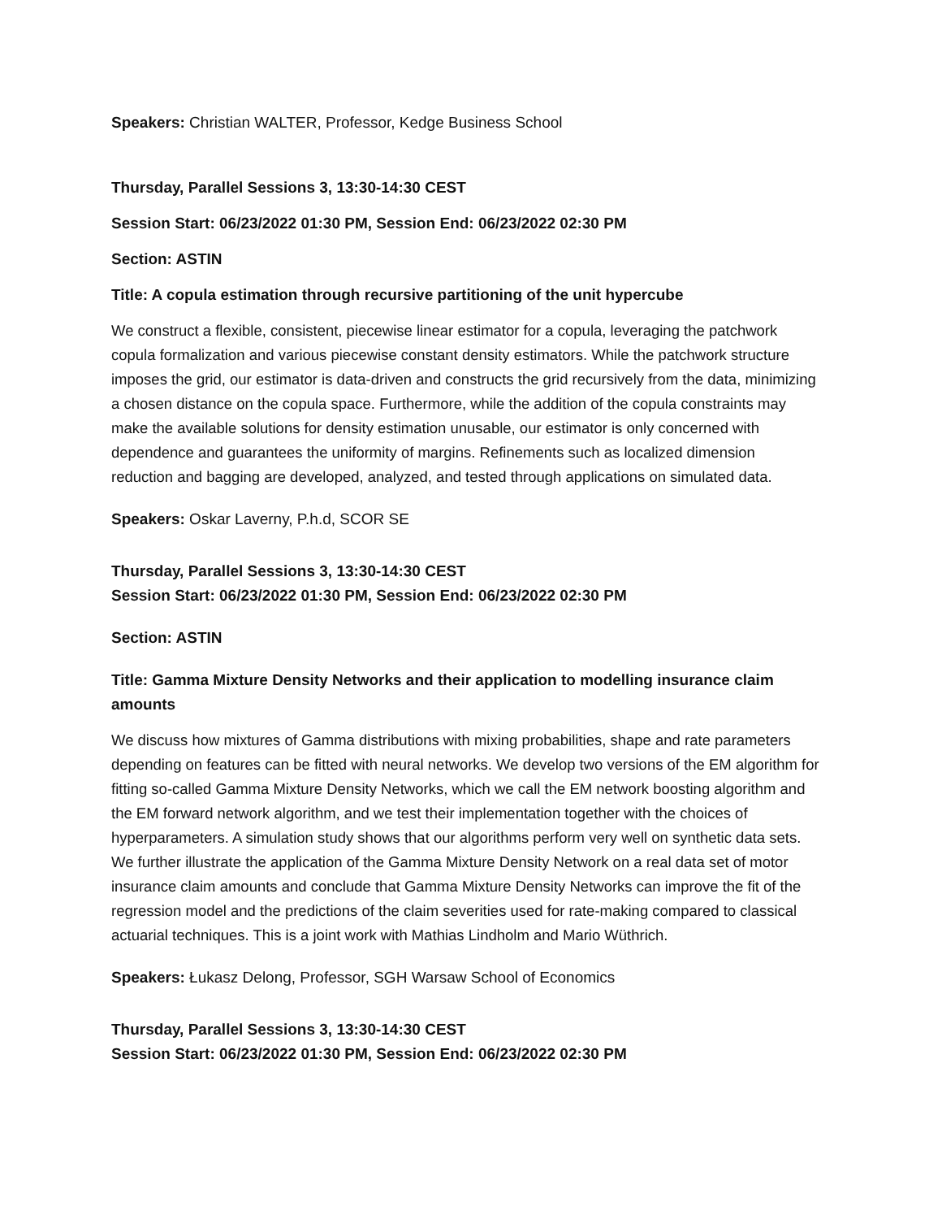Speakers: Christian WALTER, Professor, Kedge Business School
Thursday, Parallel Sessions 3, 13:30-14:30 CEST
Session Start: 06/23/2022 01:30 PM, Session End: 06/23/2022 02:30 PM
Section: ASTIN
Title: A copula estimation through recursive partitioning of the unit hypercube
We construct a flexible, consistent, piecewise linear estimator for a copula, leveraging the patchwork copula formalization and various piecewise constant density estimators. While the patchwork structure imposes the grid, our estimator is data-driven and constructs the grid recursively from the data, minimizing a chosen distance on the copula space. Furthermore, while the addition of the copula constraints may make the available solutions for density estimation unusable, our estimator is only concerned with dependence and guarantees the uniformity of margins. Refinements such as localized dimension reduction and bagging are developed, analyzed, and tested through applications on simulated data.
Speakers: Oskar Laverny, P.h.d, SCOR SE
Thursday, Parallel Sessions 3, 13:30-14:30 CEST
Session Start: 06/23/2022 01:30 PM, Session End: 06/23/2022 02:30 PM
Section: ASTIN
Title: Gamma Mixture Density Networks and their application to modelling insurance claim amounts
We discuss how mixtures of Gamma distributions with mixing probabilities, shape and rate parameters depending on features can be fitted with neural networks. We develop two versions of the EM algorithm for fitting so-called Gamma Mixture Density Networks, which we call the EM network boosting algorithm and the EM forward network algorithm, and we test their implementation together with the choices of hyperparameters. A simulation study shows that our algorithms perform very well on synthetic data sets. We further illustrate the application of the Gamma Mixture Density Network on a real data set of motor insurance claim amounts and conclude that Gamma Mixture Density Networks can improve the fit of the regression model and the predictions of the claim severities used for rate-making compared to classical actuarial techniques. This is a joint work with Mathias Lindholm and Mario Wüthrich.
Speakers: Łukasz Delong, Professor, SGH Warsaw School of Economics
Thursday, Parallel Sessions 3, 13:30-14:30 CEST
Session Start: 06/23/2022 01:30 PM, Session End: 06/23/2022 02:30 PM